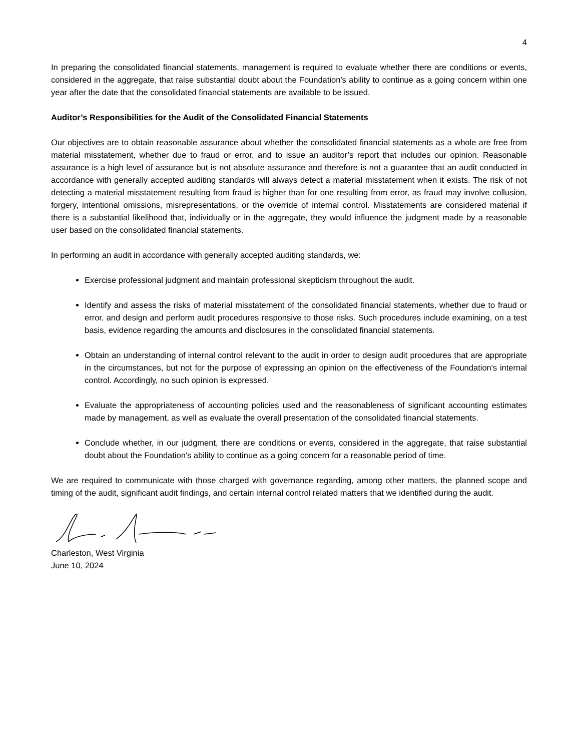4
In preparing the consolidated financial statements, management is required to evaluate whether there are conditions or events, considered in the aggregate, that raise substantial doubt about the Foundation's ability to continue as a going concern within one year after the date that the consolidated financial statements are available to be issued.
Auditor’s Responsibilities for the Audit of the Consolidated Financial Statements
Our objectives are to obtain reasonable assurance about whether the consolidated financial statements as a whole are free from material misstatement, whether due to fraud or error, and to issue an auditor’s report that includes our opinion. Reasonable assurance is a high level of assurance but is not absolute assurance and therefore is not a guarantee that an audit conducted in accordance with generally accepted auditing standards will always detect a material misstatement when it exists. The risk of not detecting a material misstatement resulting from fraud is higher than for one resulting from error, as fraud may involve collusion, forgery, intentional omissions, misrepresentations, or the override of internal control. Misstatements are considered material if there is a substantial likelihood that, individually or in the aggregate, they would influence the judgment made by a reasonable user based on the consolidated financial statements.
In performing an audit in accordance with generally accepted auditing standards, we:
Exercise professional judgment and maintain professional skepticism throughout the audit.
Identify and assess the risks of material misstatement of the consolidated financial statements, whether due to fraud or error, and design and perform audit procedures responsive to those risks. Such procedures include examining, on a test basis, evidence regarding the amounts and disclosures in the consolidated financial statements.
Obtain an understanding of internal control relevant to the audit in order to design audit procedures that are appropriate in the circumstances, but not for the purpose of expressing an opinion on the effectiveness of the Foundation's internal control. Accordingly, no such opinion is expressed.
Evaluate the appropriateness of accounting policies used and the reasonableness of significant accounting estimates made by management, as well as evaluate the overall presentation of the consolidated financial statements.
Conclude whether, in our judgment, there are conditions or events, considered in the aggregate, that raise substantial doubt about the Foundation's ability to continue as a going concern for a reasonable period of time.
We are required to communicate with those charged with governance regarding, among other matters, the planned scope and timing of the audit, significant audit findings, and certain internal control related matters that we identified during the audit.
Charleston, West Virginia
June 10, 2024